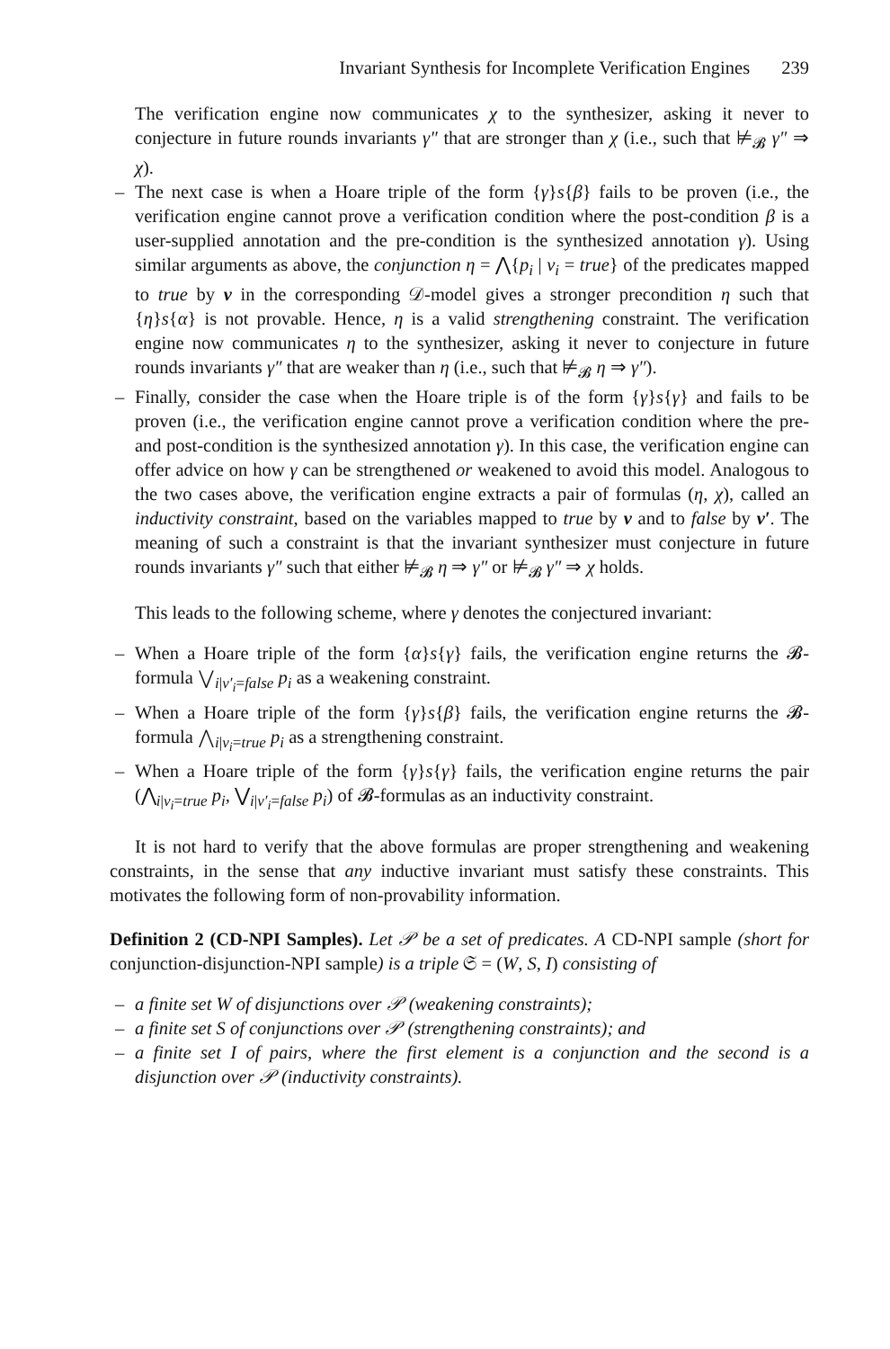Invariant Synthesis for Incomplete Verification Engines 239
The verification engine now communicates χ to the synthesizer, asking it never to conjecture in future rounds invariants γ″ that are stronger than χ (i.e., such that ⊭<sub>𝓑</sub> γ″ ⇒ χ).
– The next case is when a Hoare triple of the form {γ}s{β} fails to be proven (i.e., the verification engine cannot prove a verification condition where the post-condition β is a user-supplied annotation and the pre-condition is the synthesized annotation γ). Using similar arguments as above, the conjunction η = ⋀{p<sub>i</sub> | v<sub>i</sub> = true} of the predicates mapped to true by v in the corresponding 𝒟-model gives a stronger precondition η such that {η}s{α} is not provable. Hence, η is a valid strengthening constraint. The verification engine now communicates η to the synthesizer, asking it never to conjecture in future rounds invariants γ″ that are weaker than η (i.e., such that ⊭<sub>𝓑</sub> η ⇒ γ″).
– Finally, consider the case when the Hoare triple is of the form {γ}s{γ} and fails to be proven (i.e., the verification engine cannot prove a verification condition where the pre- and post-condition is the synthesized annotation γ). In this case, the verification engine can offer advice on how γ can be strengthened or weakened to avoid this model. Analogous to the two cases above, the verification engine extracts a pair of formulas (η, χ), called an inductivity constraint, based on the variables mapped to true by v and to false by v′. The meaning of such a constraint is that the invariant synthesizer must conjecture in future rounds invariants γ″ such that either ⊭<sub>𝓑</sub> η ⇒ γ″ or ⊭<sub>𝓑</sub> γ″ ⇒ χ holds.
This leads to the following scheme, where γ denotes the conjectured invariant:
– When a Hoare triple of the form {α}s{γ} fails, the verification engine returns the 𝓑-formula ⋁<sub>i|v′<sub>i</sub>=false</sub> p<sub>i</sub> as a weakening constraint.
– When a Hoare triple of the form {γ}s{β} fails, the verification engine returns the 𝓑-formula ⋀<sub>i|v<sub>i</sub>=true</sub> p<sub>i</sub> as a strengthening constraint.
– When a Hoare triple of the form {γ}s{γ} fails, the verification engine returns the pair (⋀<sub>i|v<sub>i</sub>=true</sub> p<sub>i</sub>, ⋁<sub>i|v′<sub>i</sub>=false</sub> p<sub>i</sub>) of 𝓑-formulas as an inductivity constraint.
It is not hard to verify that the above formulas are proper strengthening and weakening constraints, in the sense that any inductive invariant must satisfy these constraints. This motivates the following form of non-provability information.
Definition 2 (CD-NPI Samples). Let 𝒫 be a set of predicates. A CD-NPI sample (short for conjunction-disjunction-NPI sample) is a triple 𝔖 = (W, S, I) consisting of
– a finite set W of disjunctions over 𝒫 (weakening constraints);
– a finite set S of conjunctions over 𝒫 (strengthening constraints); and
– a finite set I of pairs, where the first element is a conjunction and the second is a disjunction over 𝒫 (inductivity constraints).